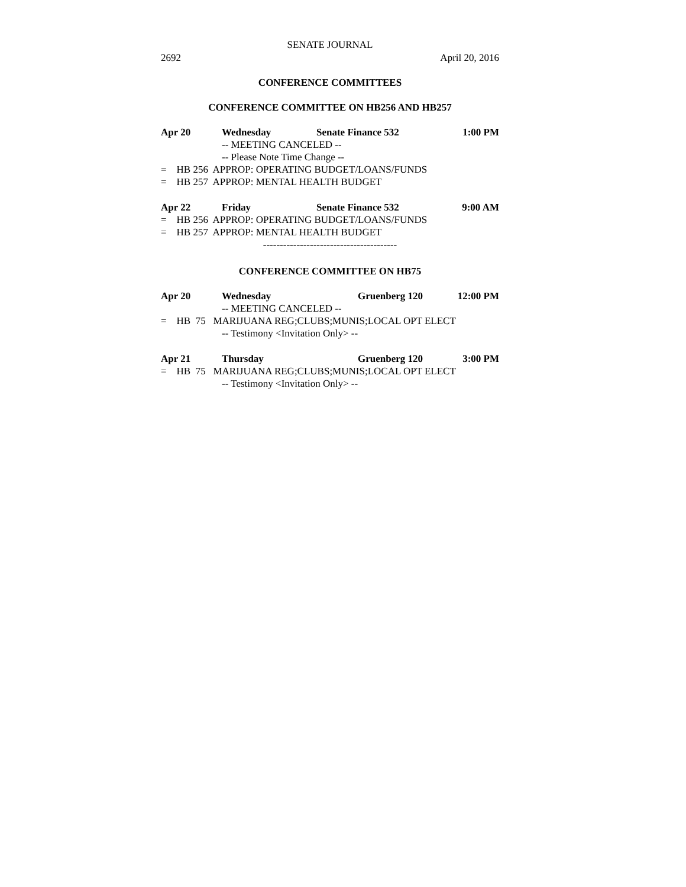SENATE JOURNAL
2692 April 20, 2016
CONFERENCE COMMITTEES
CONFERENCE COMMITTEE ON HB256 AND HB257
Apr 20 Wednesday Senate Finance 532 1:00 PM
-- MEETING CANCELED --
-- Please Note Time Change --
= HB 256 APPROP: OPERATING BUDGET/LOANS/FUNDS
= HB 257 APPROP: MENTAL HEALTH BUDGET
Apr 22 Friday Senate Finance 532 9:00 AM
= HB 256 APPROP: OPERATING BUDGET/LOANS/FUNDS
= HB 257 APPROP: MENTAL HEALTH BUDGET
----------------------------------------
CONFERENCE COMMITTEE ON HB75
Apr 20 Wednesday Gruenberg 120 12:00 PM
-- MEETING CANCELED --
= HB 75 MARIJUANA REG;CLUBS;MUNIS;LOCAL OPT ELECT
-- Testimony <Invitation Only> --
Apr 21 Thursday Gruenberg 120 3:00 PM
= HB 75 MARIJUANA REG;CLUBS;MUNIS;LOCAL OPT ELECT
-- Testimony <Invitation Only> --